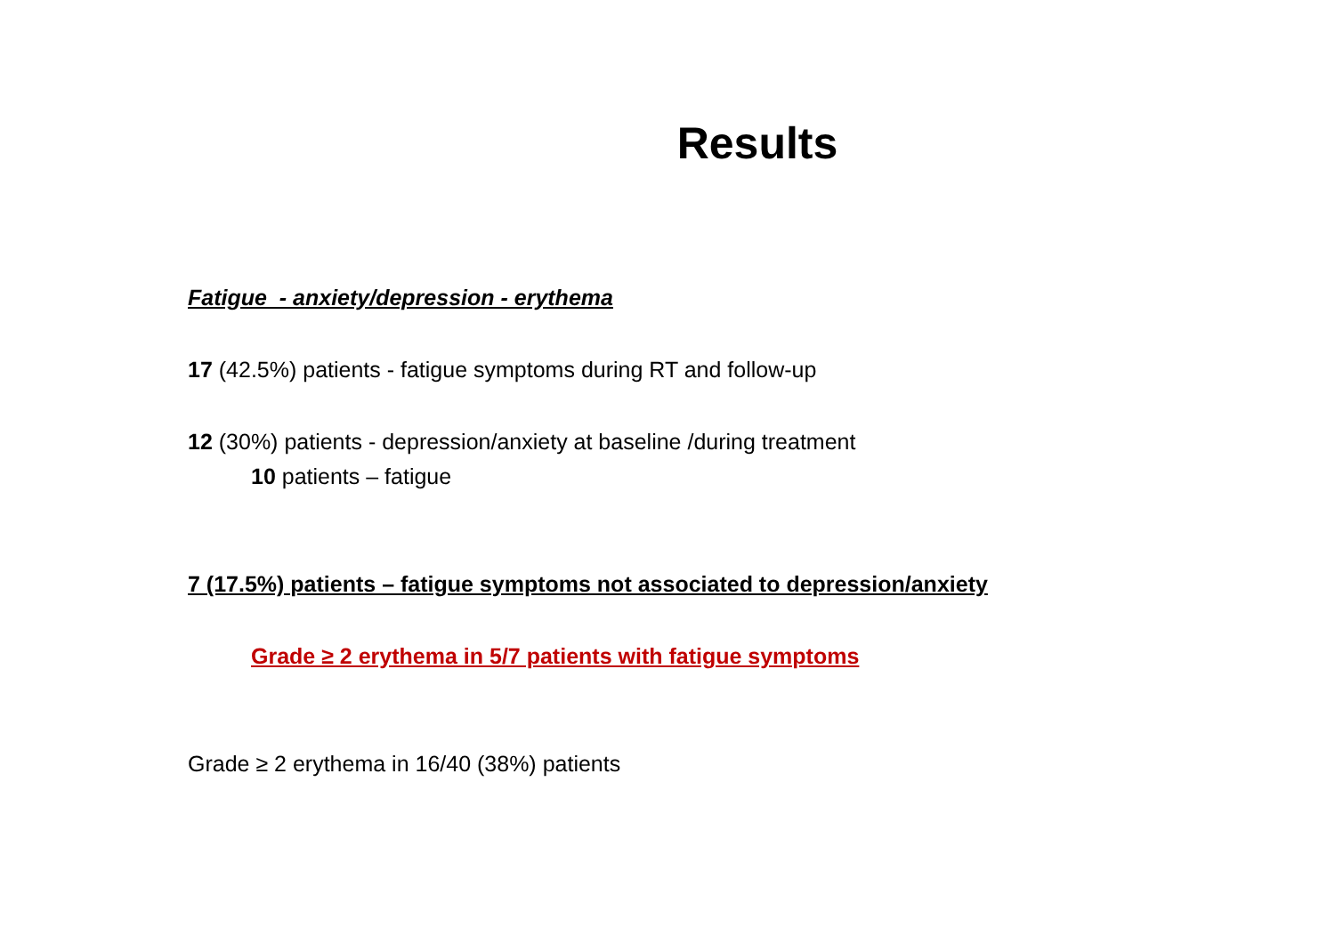Results
Fatigue - anxiety/depression - erythema
17 (42.5%) patients - fatigue symptoms during RT and follow-up
12 (30%) patients - depression/anxiety at baseline /during treatment
10 patients – fatigue
7 (17.5%) patients – fatigue symptoms not associated to depression/anxiety
Grade ≥ 2 erythema in 5/7 patients with fatigue symptoms
Grade ≥ 2 erythema in 16/40 (38%) patients